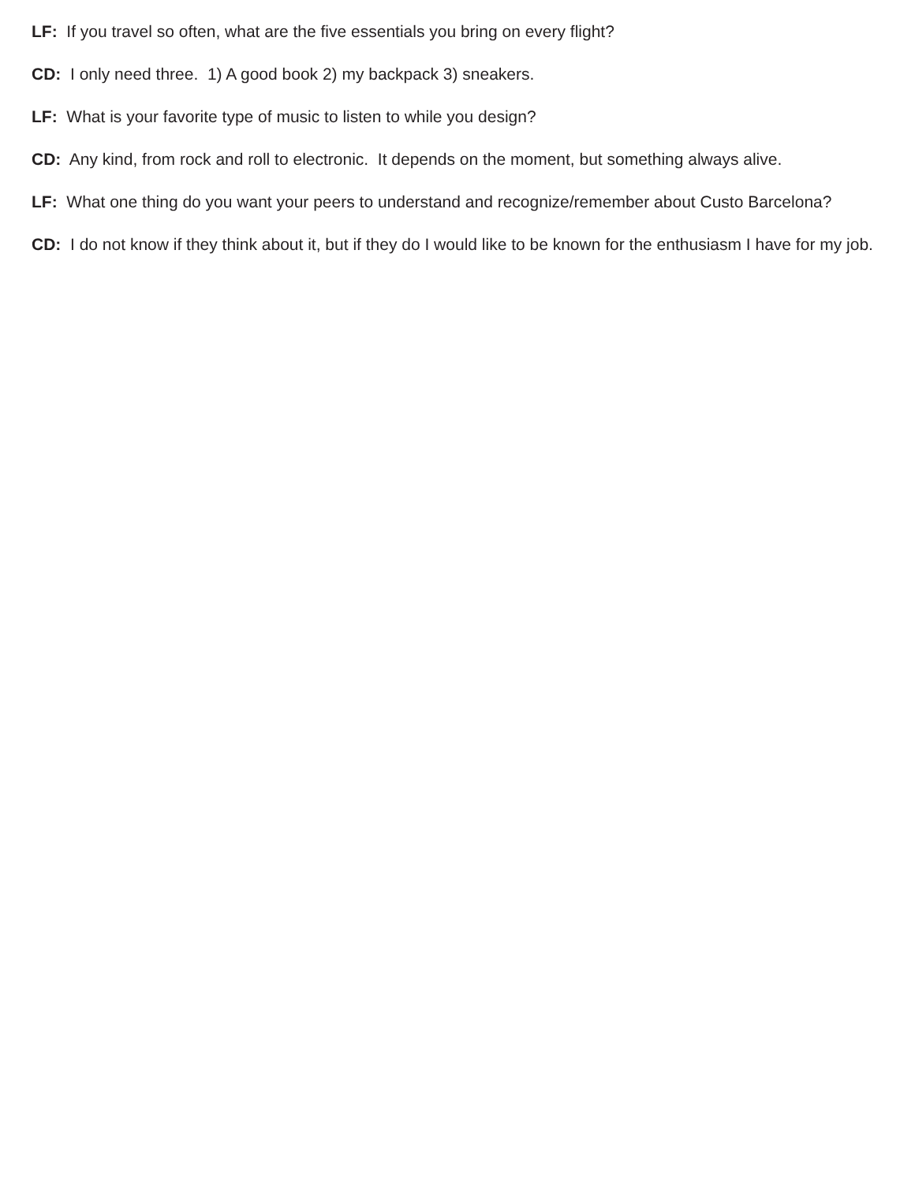LF: If you travel so often, what are the five essentials you bring on every flight?
CD: I only need three. 1) A good book 2) my backpack 3) sneakers.
LF: What is your favorite type of music to listen to while you design?
CD: Any kind, from rock and roll to electronic. It depends on the moment, but something always alive.
LF: What one thing do you want your peers to understand and recognize/remember about Custo Barcelona?
CD: I do not know if they think about it, but if they do I would like to be known for the enthusiasm I have for my job.